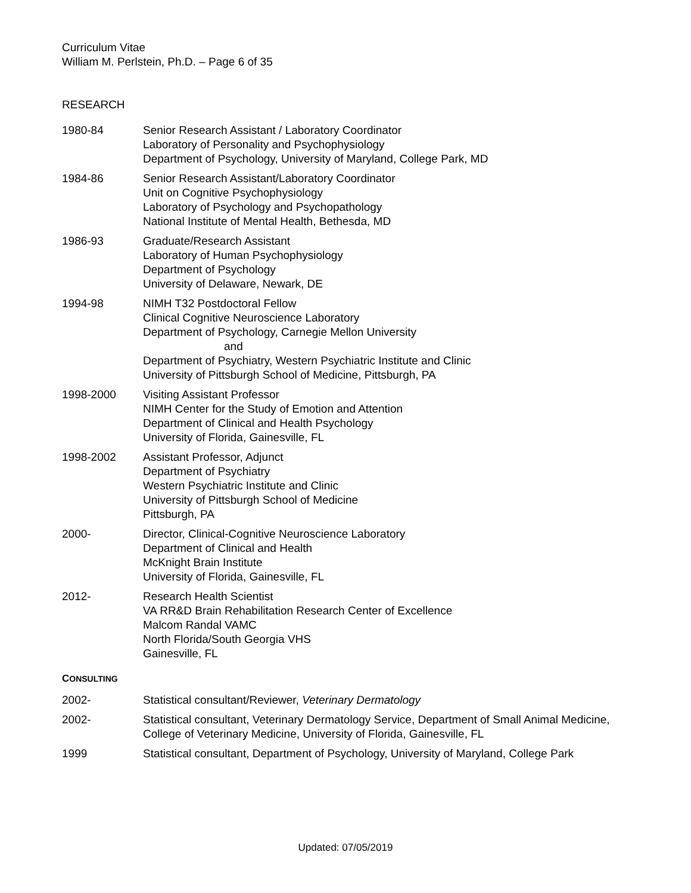Curriculum Vitae
William M. Perlstein, Ph.D. – Page 6 of 35
RESEARCH
1980-84 Senior Research Assistant / Laboratory Coordinator
Laboratory of Personality and Psychophysiology
Department of Psychology, University of Maryland, College Park, MD
1984-86 Senior Research Assistant/Laboratory Coordinator
Unit on Cognitive Psychophysiology
Laboratory of Psychology and Psychopathology
National Institute of Mental Health, Bethesda, MD
1986-93 Graduate/Research Assistant
Laboratory of Human Psychophysiology
Department of Psychology
University of Delaware, Newark, DE
1994-98 NIMH T32 Postdoctoral Fellow
Clinical Cognitive Neuroscience Laboratory
Department of Psychology, Carnegie Mellon University
and
Department of Psychiatry, Western Psychiatric Institute and Clinic
University of Pittsburgh School of Medicine, Pittsburgh, PA
1998-2000 Visiting Assistant Professor
NIMH Center for the Study of Emotion and Attention
Department of Clinical and Health Psychology
University of Florida, Gainesville, FL
1998-2002 Assistant Professor, Adjunct
Department of Psychiatry
Western Psychiatric Institute and Clinic
University of Pittsburgh School of Medicine
Pittsburgh, PA
2000- Director, Clinical-Cognitive Neuroscience Laboratory
Department of Clinical and Health
McKnight Brain Institute
University of Florida, Gainesville, FL
2012- Research Health Scientist
VA RR&D Brain Rehabilitation Research Center of Excellence
Malcom Randal VAMC
North Florida/South Georgia VHS
Gainesville, FL
CONSULTING
2002- Statistical consultant/Reviewer, Veterinary Dermatology
2002- Statistical consultant, Veterinary Dermatology Service, Department of Small Animal Medicine, College of Veterinary Medicine, University of Florida, Gainesville, FL
1999 Statistical consultant, Department of Psychology, University of Maryland, College Park
Updated: 07/05/2019